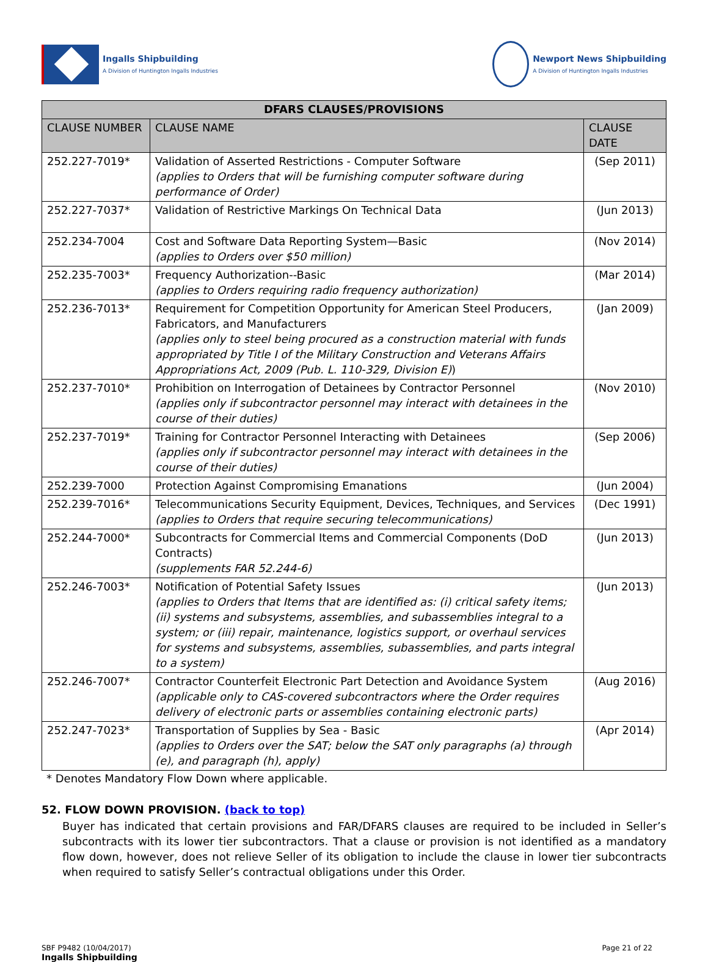Ingalls Shipbuilding
A Division of Huntington Ingalls Industries
Newport News Shipbuilding
A Division of Huntington Ingalls Industries
| DFARS CLAUSES/PROVISIONS | | |
| --- | --- | --- |
| CLAUSE NUMBER | CLAUSE NAME | CLAUSE DATE |
| 252.227-7019* | Validation of Asserted Restrictions - Computer Software (applies to Orders that will be furnishing computer software during performance of Order) | (Sep 2011) |
| 252.227-7037* | Validation of Restrictive Markings On Technical Data | (Jun 2013) |
| 252.234-7004 | Cost and Software Data Reporting System—Basic (applies to Orders over $50 million) | (Nov 2014) |
| 252.235-7003* | Frequency Authorization--Basic (applies to Orders requiring radio frequency authorization) | (Mar 2014) |
| 252.236-7013* | Requirement for Competition Opportunity for American Steel Producers, Fabricators, and Manufacturers (applies only to steel being procured as a construction material with funds appropriated by Title I of the Military Construction and Veterans Affairs Appropriations Act, 2009 (Pub. L. 110-329, Division E) ) | (Jan 2009) |
| 252.237-7010* | Prohibition on Interrogation of Detainees by Contractor Personnel (applies only if subcontractor personnel may interact with detainees in the course of their duties) | (Nov 2010) |
| 252.237-7019* | Training for Contractor Personnel Interacting with Detainees (applies only if subcontractor personnel may interact with detainees in the course of their duties) | (Sep 2006) |
| 252.239-7000 | Protection Against Compromising Emanations | (Jun 2004) |
| 252.239-7016* | Telecommunications Security Equipment, Devices, Techniques, and Services (applies to Orders that require securing telecommunications) | (Dec 1991) |
| 252.244-7000* | Subcontracts for Commercial Items and Commercial Components (DoD Contracts) (supplements FAR 52.244-6) | (Jun 2013) |
| 252.246-7003* | Notification of Potential Safety Issues (applies to Orders that Items that are identified as: (i) critical safety items; (ii) systems and subsystems, assemblies, and subassemblies integral to a system; or (iii) repair, maintenance, logistics support, or overhaul services for systems and subsystems, assemblies, subassemblies, and parts integral to a system) | (Jun 2013) |
| 252.246-7007* | Contractor Counterfeit Electronic Part Detection and Avoidance System (applicable only to CAS-covered subcontractors where the Order requires delivery of electronic parts or assemblies containing electronic parts) | (Aug 2016) |
| 252.247-7023* | Transportation of Supplies by Sea - Basic (applies to Orders over the SAT; below the SAT only paragraphs (a) through (e), and paragraph (h), apply) | (Apr 2014) |
* Denotes Mandatory Flow Down where applicable.
52. FLOW DOWN PROVISION. (back to top)
Buyer has indicated that certain provisions and FAR/DFARS clauses are required to be included in Seller’s subcontracts with its lower tier subcontractors. That a clause or provision is not identified as a mandatory flow down, however, does not relieve Seller of its obligation to include the clause in lower tier subcontracts when required to satisfy Seller’s contractual obligations under this Order.
SBF P9482 (10/04/2017)
Ingalls Shipbuilding
Page 21 of 22